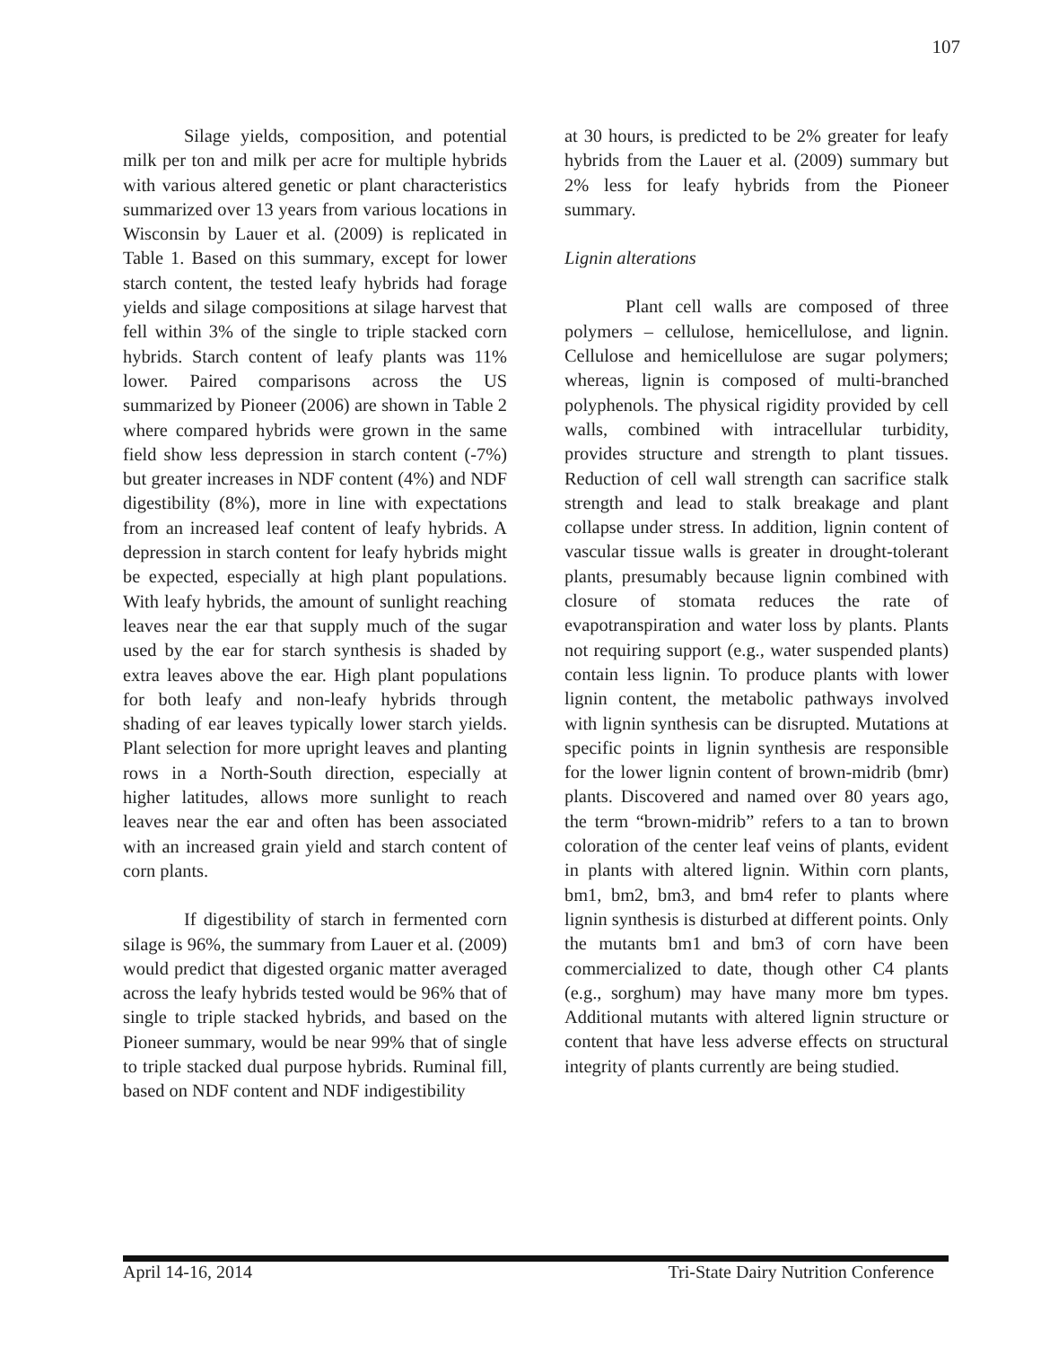107
Silage yields, composition, and potential milk per ton and milk per acre for multiple hybrids with various altered genetic or plant characteristics summarized over 13 years from various locations in Wisconsin by Lauer et al. (2009) is replicated in Table 1. Based on this summary, except for lower starch content, the tested leafy hybrids had forage yields and silage compositions at silage harvest that fell within 3% of the single to triple stacked corn hybrids. Starch content of leafy plants was 11% lower. Paired comparisons across the US summarized by Pioneer (2006) are shown in Table 2 where compared hybrids were grown in the same field show less depression in starch content (-7%) but greater increases in NDF content (4%) and NDF digestibility (8%), more in line with expectations from an increased leaf content of leafy hybrids. A depression in starch content for leafy hybrids might be expected, especially at high plant populations. With leafy hybrids, the amount of sunlight reaching leaves near the ear that supply much of the sugar used by the ear for starch synthesis is shaded by extra leaves above the ear. High plant populations for both leafy and non-leafy hybrids through shading of ear leaves typically lower starch yields. Plant selection for more upright leaves and planting rows in a North-South direction, especially at higher latitudes, allows more sunlight to reach leaves near the ear and often has been associated with an increased grain yield and starch content of corn plants.
If digestibility of starch in fermented corn silage is 96%, the summary from Lauer et al. (2009) would predict that digested organic matter averaged across the leafy hybrids tested would be 96% that of single to triple stacked hybrids, and based on the Pioneer summary, would be near 99% that of single to triple stacked dual purpose hybrids. Ruminal fill, based on NDF content and NDF indigestibility
at 30 hours, is predicted to be 2% greater for leafy hybrids from the Lauer et al. (2009) summary but 2% less for leafy hybrids from the Pioneer summary.
Lignin alterations
Plant cell walls are composed of three polymers – cellulose, hemicellulose, and lignin. Cellulose and hemicellulose are sugar polymers; whereas, lignin is composed of multi-branched polyphenols. The physical rigidity provided by cell walls, combined with intracellular turbidity, provides structure and strength to plant tissues. Reduction of cell wall strength can sacrifice stalk strength and lead to stalk breakage and plant collapse under stress. In addition, lignin content of vascular tissue walls is greater in drought-tolerant plants, presumably because lignin combined with closure of stomata reduces the rate of evapotranspiration and water loss by plants. Plants not requiring support (e.g., water suspended plants) contain less lignin. To produce plants with lower lignin content, the metabolic pathways involved with lignin synthesis can be disrupted. Mutations at specific points in lignin synthesis are responsible for the lower lignin content of brown-midrib (bmr) plants. Discovered and named over 80 years ago, the term “brown-midrib” refers to a tan to brown coloration of the center leaf veins of plants, evident in plants with altered lignin. Within corn plants, bm1, bm2, bm3, and bm4 refer to plants where lignin synthesis is disturbed at different points. Only the mutants bm1 and bm3 of corn have been commercialized to date, though other C4 plants (e.g., sorghum) may have many more bm types. Additional mutants with altered lignin structure or content that have less adverse effects on structural integrity of plants currently are being studied.
April 14-16, 2014 Tri-State Dairy Nutrition Conference